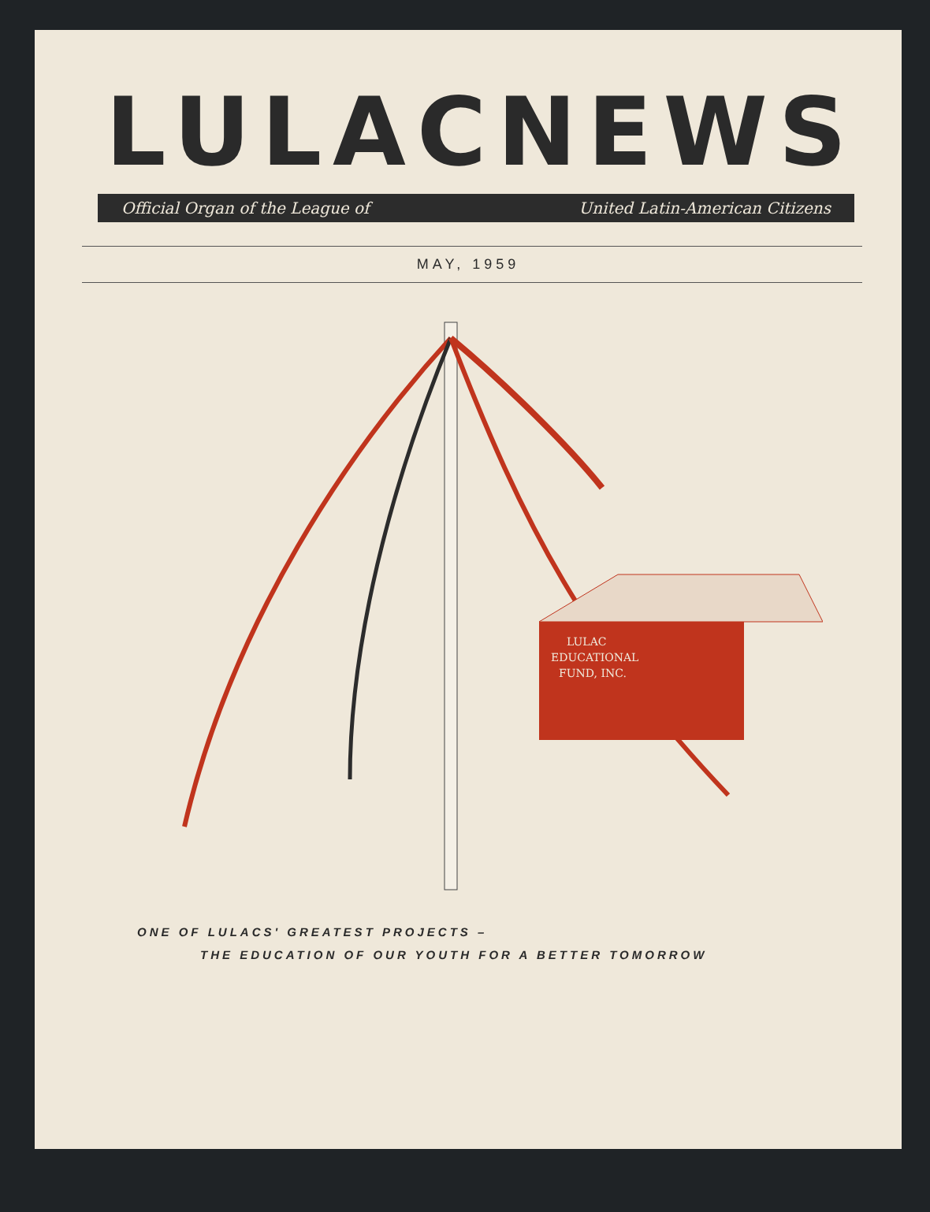LULAC NEWS
Official Organ of the League of United Latin-American Citizens
MAY, 1959
LULAC
EDUCATIONAL
FUND, INC.
ONE OF LULACS' GREATEST PROJECTS –
THE EDUCATION OF OUR YOUTH FOR A BETTER TOMORROW